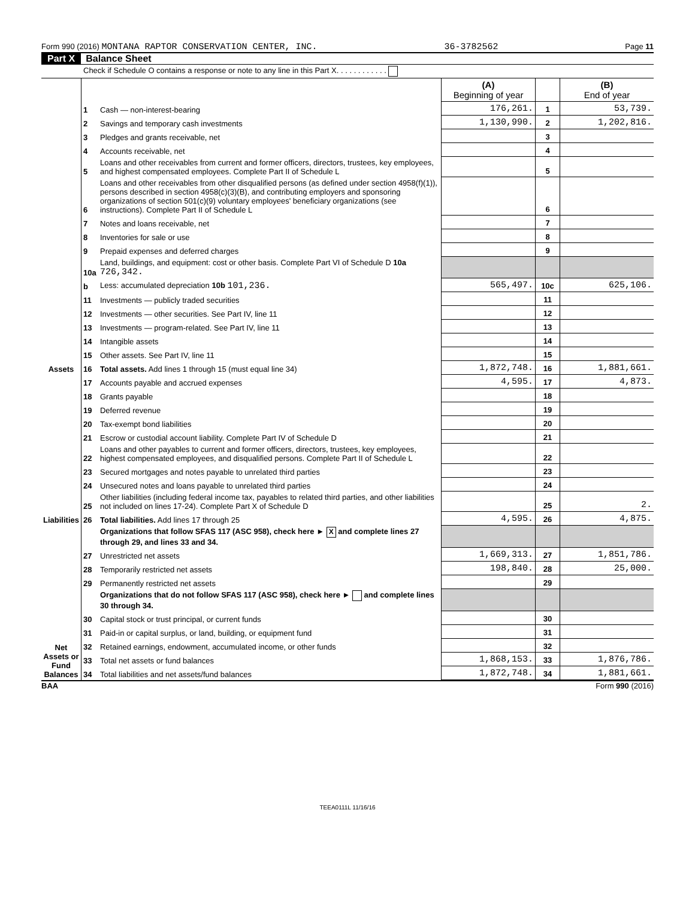Form 990 (2016) MONTANA RAPTOR CONSERVATION CENTER, INC. 36-3782562 Page 11
Part X Balance Sheet
Check if Schedule O contains a response or note to any line in this Part X. . . . . . . . . . . .
| | | | (A) Beginning of year | | (B) End of year |
| Assets | 1 | Cash — non-interest-bearing | 176,261. | 1 | 53,739. |
| | 2 | Savings and temporary cash investments | 1,130,990. | 2 | 1,202,816. |
| | 3 | Pledges and grants receivable, net | | 3 | |
| | 4 | Accounts receivable, net | | 4 | |
| | 5 | Loans and other receivables from current and former officers, directors, trustees, key employees, and highest compensated employees. Complete Part II of Schedule L | | 5 | |
| | 6 | Loans and other receivables from other disqualified persons (as defined under section 4958(f)(1)), persons described in section 4958(c)(3)(B), and contributing employers and sponsoring organizations of section 501(c)(9) voluntary employees' beneficiary organizations (see instructions). Complete Part II of Schedule L | | 6 | |
| | 7 | Notes and loans receivable, net | | 7 | |
| | 8 | Inventories for sale or use | | 8 | |
| | 9 | Prepaid expenses and deferred charges | | 9 | |
| | 10a | Land, buildings, and equipment: cost or other basis. Complete Part VI of Schedule D 10a 726,342. | | | |
| | b | Less: accumulated depreciation 10b 101,236. | 565,497. | 10c | 625,106. |
| | 11 | Investments — publicly traded securities | | 11 | |
| | 12 | Investments — other securities. See Part IV, line 11 | | 12 | |
| | 13 | Investments — program-related. See Part IV, line 11 | | 13 | |
| | 14 | Intangible assets | | 14 | |
| | 15 | Other assets. See Part IV, line 11 | | 15 | |
| | 16 | Total assets. Add lines 1 through 15 (must equal line 34) | 1,872,748. | 16 | 1,881,661. |
| Liabilities | 17 | Accounts payable and accrued expenses | 4,595. | 17 | 4,873. |
| | 18 | Grants payable | | 18 | |
| | 19 | Deferred revenue | | 19 | |
| | 20 | Tax-exempt bond liabilities | | 20 | |
| | 21 | Escrow or custodial account liability. Complete Part IV of Schedule D | | 21 | |
| | 22 | Loans and other payables to current and former officers, directors, trustees, key employees, highest compensated employees, and disqualified persons. Complete Part II of Schedule L | | 22 | |
| | 23 | Secured mortgages and notes payable to unrelated third parties | | 23 | |
| | 24 | Unsecured notes and loans payable to unrelated third parties | | 24 | |
| | 25 | Other liabilities (including federal income tax, payables to related third parties, and other liabilities not included on lines 17-24). Complete Part X of Schedule D | | 25 | 2. |
| | 26 | Total liabilities. Add lines 17 through 25 | 4,595. | 26 | 4,875. |
| Net Assets or Fund Balances | | Organizations that follow SFAS 117 (ASC 958), check here ► X and complete lines 27 through 29, and lines 33 and 34. | | | |
| | 27 | Unrestricted net assets | 1,669,313. | 27 | 1,851,786. |
| | 28 | Temporarily restricted net assets | 198,840. | 28 | 25,000. |
| | 29 | Permanently restricted net assets | | 29 | |
| | | Organizations that do not follow SFAS 117 (ASC 958), check here ► and complete lines 30 through 34. | | | |
| | 30 | Capital stock or trust principal, or current funds | | 30 | |
| | 31 | Paid-in or capital surplus, or land, building, or equipment fund | | 31 | |
| | 32 | Retained earnings, endowment, accumulated income, or other funds | | 32 | |
| | 33 | Total net assets or fund balances | 1,868,153. | 33 | 1,876,786. |
| | 34 | Total liabilities and net assets/fund balances | 1,872,748. | 34 | 1,881,661. |
BAA Form 990 (2016)
TEEA0111L 11/16/16